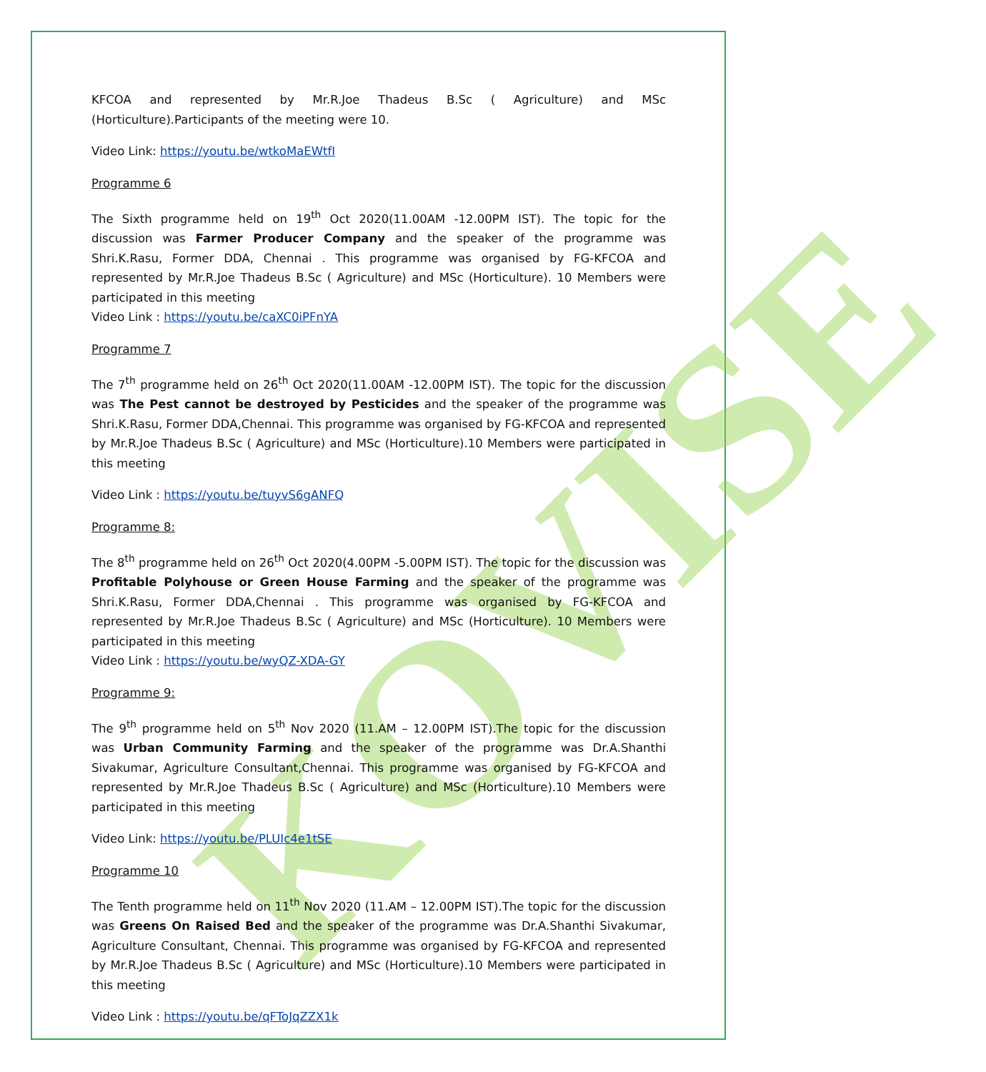KOVISE
KFCOA and represented by Mr.R.Joe Thadeus B.Sc ( Agriculture) and MSc (Horticulture).Participants of the meeting were 10.
Video Link: https://youtu.be/wtkoMaEWtfI
Programme 6
The Sixth programme held on 19<sup>th</sup> Oct 2020(11.00AM -12.00PM IST). The topic for the discussion was Farmer Producer Company and the speaker of the programme was Shri.K.Rasu, Former DDA, Chennai . This programme was organised by FG-KFCOA and represented by Mr.R.Joe Thadeus B.Sc ( Agriculture) and MSc (Horticulture). 10 Members were participated in this meeting
Video Link : https://youtu.be/caXC0iPFnYA
Programme 7
The 7<sup>th</sup> programme held on 26<sup>th</sup> Oct 2020(11.00AM -12.00PM IST). The topic for the discussion was The Pest cannot be destroyed by Pesticides and the speaker of the programme was Shri.K.Rasu, Former DDA,Chennai. This programme was organised by FG-KFCOA and represented by Mr.R.Joe Thadeus B.Sc ( Agriculture) and MSc (Horticulture).10 Members were participated in this meeting
Video Link : https://youtu.be/tuyvS6gANFQ
Programme 8:
The 8<sup>th</sup> programme held on 26<sup>th</sup> Oct 2020(4.00PM -5.00PM IST). The topic for the discussion was Profitable Polyhouse or Green House Farming and the speaker of the programme was Shri.K.Rasu, Former DDA,Chennai . This programme was organised by FG-KFCOA and represented by Mr.R.Joe Thadeus B.Sc ( Agriculture) and MSc (Horticulture). 10 Members were participated in this meeting
Video Link : https://youtu.be/wyQZ-XDA-GY
Programme 9:
The 9<sup>th</sup> programme held on 5<sup>th</sup> Nov 2020 (11.AM – 12.00PM IST).The topic for the discussion was Urban Community Farming and the speaker of the programme was Dr.A.Shanthi Sivakumar, Agriculture Consultant,Chennai. This programme was organised by FG-KFCOA and represented by Mr.R.Joe Thadeus B.Sc ( Agriculture) and MSc (Horticulture).10 Members were participated in this meeting
Video Link: https://youtu.be/PLUIc4e1tSE
Programme 10
The Tenth programme held on 11<sup>th</sup> Nov 2020 (11.AM – 12.00PM IST).The topic for the discussion was Greens On Raised Bed and the speaker of the programme was Dr.A.Shanthi Sivakumar, Agriculture Consultant, Chennai. This programme was organised by FG-KFCOA and represented by Mr.R.Joe Thadeus B.Sc ( Agriculture) and MSc (Horticulture).10 Members were participated in this meeting
Video Link : https://youtu.be/qFToJqZZX1k